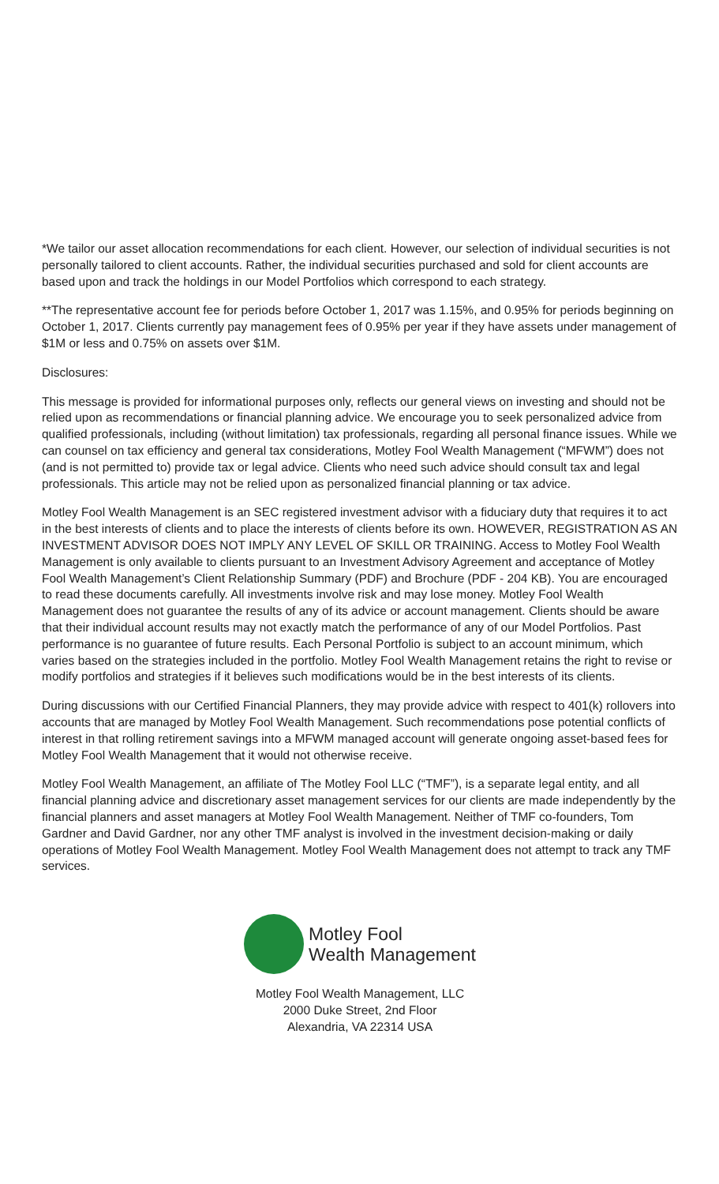*We tailor our asset allocation recommendations for each client. However, our selection of individual securities is not personally tailored to client accounts. Rather, the individual securities purchased and sold for client accounts are based upon and track the holdings in our Model Portfolios which correspond to each strategy.
**The representative account fee for periods before October 1, 2017 was 1.15%, and 0.95% for periods beginning on October 1, 2017. Clients currently pay management fees of 0.95% per year if they have assets under management of $1M or less and 0.75% on assets over $1M.
Disclosures:
This message is provided for informational purposes only, reflects our general views on investing and should not be relied upon as recommendations or financial planning advice. We encourage you to seek personalized advice from qualified professionals, including (without limitation) tax professionals, regarding all personal finance issues. While we can counsel on tax efficiency and general tax considerations, Motley Fool Wealth Management (“MFWM”) does not (and is not permitted to) provide tax or legal advice. Clients who need such advice should consult tax and legal professionals. This article may not be relied upon as personalized financial planning or tax advice.
Motley Fool Wealth Management is an SEC registered investment advisor with a fiduciary duty that requires it to act in the best interests of clients and to place the interests of clients before its own. HOWEVER, REGISTRATION AS AN INVESTMENT ADVISOR DOES NOT IMPLY ANY LEVEL OF SKILL OR TRAINING. Access to Motley Fool Wealth Management is only available to clients pursuant to an Investment Advisory Agreement and acceptance of Motley Fool Wealth Management’s Client Relationship Summary (PDF) and Brochure (PDF - 204 KB). You are encouraged to read these documents carefully. All investments involve risk and may lose money. Motley Fool Wealth Management does not guarantee the results of any of its advice or account management. Clients should be aware that their individual account results may not exactly match the performance of any of our Model Portfolios. Past performance is no guarantee of future results. Each Personal Portfolio is subject to an account minimum, which varies based on the strategies included in the portfolio. Motley Fool Wealth Management retains the right to revise or modify portfolios and strategies if it believes such modifications would be in the best interests of its clients.
During discussions with our Certified Financial Planners, they may provide advice with respect to 401(k) rollovers into accounts that are managed by Motley Fool Wealth Management. Such recommendations pose potential conflicts of interest in that rolling retirement savings into a MFWM managed account will generate ongoing asset-based fees for Motley Fool Wealth Management that it would not otherwise receive.
Motley Fool Wealth Management, an affiliate of The Motley Fool LLC (“TMF”), is a separate legal entity, and all financial planning advice and discretionary asset management services for our clients are made independently by the financial planners and asset managers at Motley Fool Wealth Management. Neither of TMF co-founders, Tom Gardner and David Gardner, nor any other TMF analyst is involved in the investment decision-making or daily operations of Motley Fool Wealth Management. Motley Fool Wealth Management does not attempt to track any TMF services.
Motley Fool
Wealth Management
Motley Fool Wealth Management, LLC
2000 Duke Street, 2nd Floor
Alexandria, VA 22314 USA